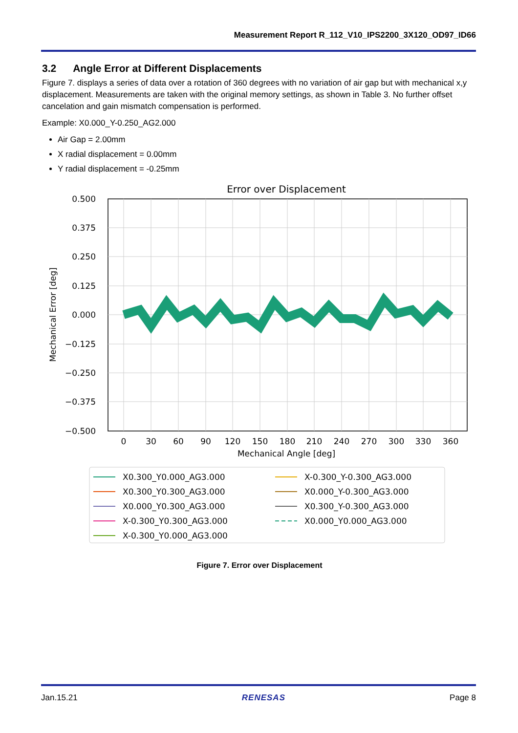Measurement Report R_112_V10_IPS2200_3X120_OD97_ID66
3.2 Angle Error at Different Displacements
Figure 7. displays a series of data over a rotation of 360 degrees with no variation of air gap but with mechanical x,y displacement. Measurements are taken with the original memory settings, as shown in Table 3. No further offset cancelation and gain mismatch compensation is performed.
Example: X0.000_Y-0.250_AG2.000
Air Gap = 2.00mm
X radial displacement = 0.00mm
Y radial displacement = -0.25mm
Error over Displacement
0.500
0.375
0.250
0.125
0.000
−0.125
−0.250
−0.375
−0.500
0
30
60
90
120
150
180
210
240
270
300
330
360
Mechanical Angle [deg]
Mechanical Error [deg]
X0.300_Y0.000_AG3.000
X0.300_Y0.300_AG3.000
X0.000_Y0.300_AG3.000
X-0.300_Y0.300_AG3.000
X-0.300_Y0.000_AG3.000
X-0.300_Y-0.300_AG3.000
X0.000_Y-0.300_AG3.000
X0.300_Y-0.300_AG3.000
X0.000_Y0.000_AG3.000
Figure 7. Error over Displacement
Jan.15.21 RENESAS Page 8